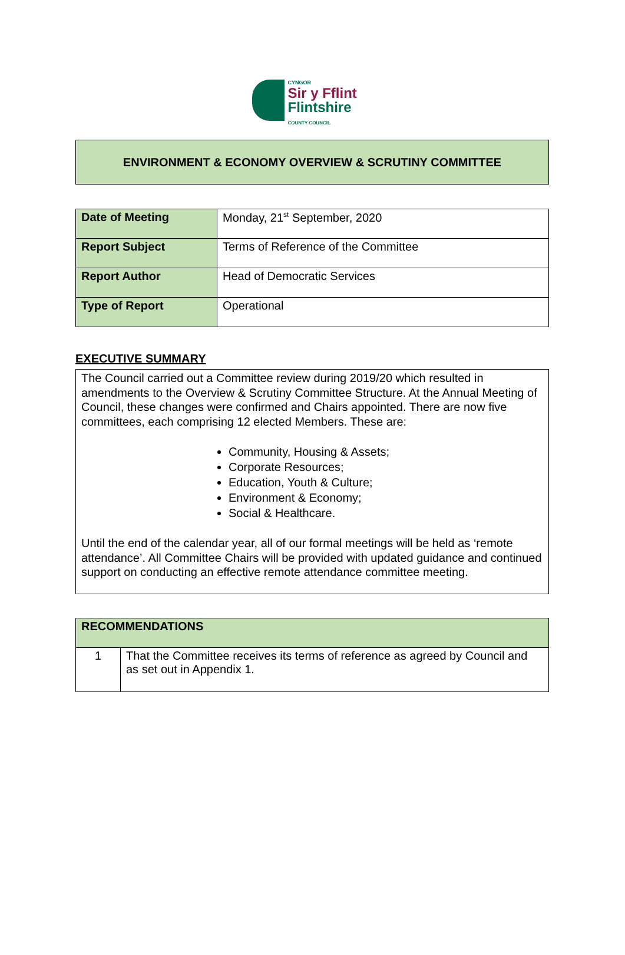CYNGOR
Sir y Fflint
Flintshire
COUNTY COUNCIL
ENVIRONMENT & ECONOMY OVERVIEW & SCRUTINY COMMITTEE
| Date of Meeting | Monday, 21<sup>st</sup> September, 2020 |
| Report Subject | Terms of Reference of the Committee |
| Report Author | Head of Democratic Services |
| Type of Report | Operational |
EXECUTIVE SUMMARY
The Council carried out a Committee review during 2019/20 which resulted in amendments to the Overview & Scrutiny Committee Structure. At the Annual Meeting of Council, these changes were confirmed and Chairs appointed. There are now five committees, each comprising 12 elected Members. These are:
Community, Housing & Assets;
Corporate Resources;
Education, Youth & Culture;
Environment & Economy;
Social & Healthcare.
Until the end of the calendar year, all of our formal meetings will be held as ‘remote attendance’. All Committee Chairs will be provided with updated guidance and continued support on conducting an effective remote attendance committee meeting.
| RECOMMENDATIONS | |
| 1 | That the Committee receives its terms of reference as agreed by Council and as set out in Appendix 1. |